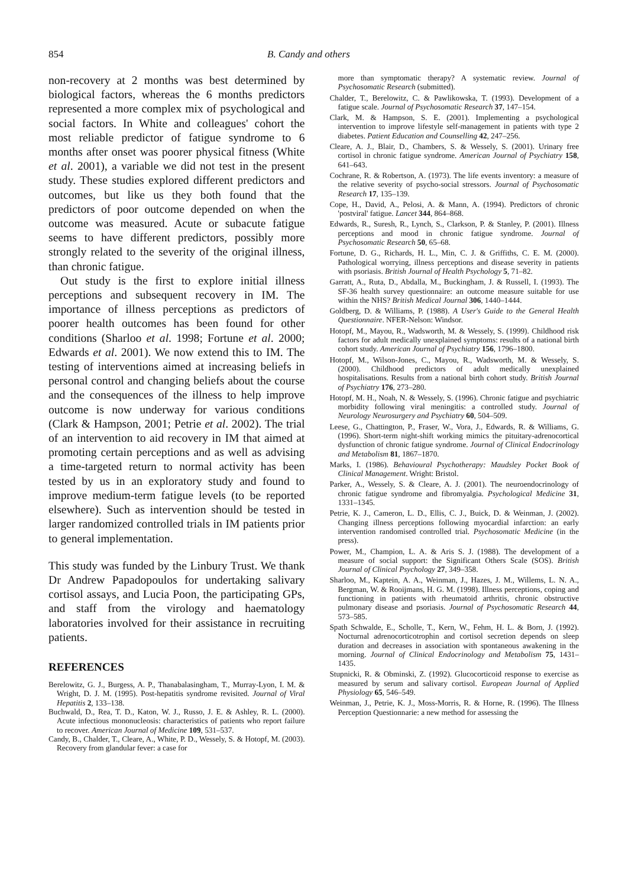854 B. Candy and others
non-recovery at 2 months was best determined by biological factors, whereas the 6 months predictors represented a more complex mix of psychological and social factors. In White and colleagues' cohort the most reliable predictor of fatigue syndrome to 6 months after onset was poorer physical fitness (White et al. 2001), a variable we did not test in the present study. These studies explored different predictors and outcomes, but like us they both found that the predictors of poor outcome depended on when the outcome was measured. Acute or subacute fatigue seems to have different predictors, possibly more strongly related to the severity of the original illness, than chronic fatigue.
Out study is the first to explore initial illness perceptions and subsequent recovery in IM. The importance of illness perceptions as predictors of poorer health outcomes has been found for other conditions (Sharloo et al. 1998; Fortune et al. 2000; Edwards et al. 2001). We now extend this to IM. The testing of interventions aimed at increasing beliefs in personal control and changing beliefs about the course and the consequences of the illness to help improve outcome is now underway for various conditions (Clark & Hampson, 2001; Petrie et al. 2002). The trial of an intervention to aid recovery in IM that aimed at promoting certain perceptions and as well as advising a time-targeted return to normal activity has been tested by us in an exploratory study and found to improve medium-term fatigue levels (to be reported elsewhere). Such as intervention should be tested in larger randomized controlled trials in IM patients prior to general implementation.
This study was funded by the Linbury Trust. We thank Dr Andrew Papadopoulos for undertaking salivary cortisol assays, and Lucia Poon, the participating GPs, and staff from the virology and haematology laboratories involved for their assistance in recruiting patients.
REFERENCES
Berelowitz, G. J., Burgess, A. P., Thanabalasingham, T., Murray-Lyon, I. M. & Wright, D. J. M. (1995). Post-hepatitis syndrome revisited. Journal of Viral Hepatitis 2, 133–138.
Buchwald, D., Rea, T. D., Katon, W. J., Russo, J. E. & Ashley, R. L. (2000). Acute infectious mononucleosis: characteristics of patients who report failure to recover. American Journal of Medicine 109, 531–537.
Candy, B., Chalder, T., Cleare, A., White, P. D., Wessely, S. & Hotopf, M. (2003). Recovery from glandular fever: a case for
more than symptomatic therapy? A systematic review. Journal of Psychosomatic Research (submitted).
Chalder, T., Berelowitz, C. & Pawlikowska, T. (1993). Development of a fatigue scale. Journal of Psychosomatic Research 37, 147–154.
Clark, M. & Hampson, S. E. (2001). Implementing a psychological intervention to improve lifestyle self-management in patients with type 2 diabetes. Patient Education and Counselling 42, 247–256.
Cleare, A. J., Blair, D., Chambers, S. & Wessely, S. (2001). Urinary free cortisol in chronic fatigue syndrome. American Journal of Psychiatry 158, 641–643.
Cochrane, R. & Robertson, A. (1973). The life events inventory: a measure of the relative severity of psycho-social stressors. Journal of Psychosomatic Research 17, 135–139.
Cope, H., David, A., Pelosi, A. & Mann, A. (1994). Predictors of chronic 'postviral' fatigue. Lancet 344, 864–868.
Edwards, R., Suresh, R., Lynch, S., Clarkson, P. & Stanley, P. (2001). Illness perceptions and mood in chronic fatigue syndrome. Journal of Psychosomatic Research 50, 65–68.
Fortune, D. G., Richards, H. L., Min, C. J. & Griffiths, C. E. M. (2000). Pathological worrying, illness perceptions and disease severity in patients with psoriasis. British Journal of Health Psychology 5, 71–82.
Garratt, A., Ruta, D., Abdalla, M., Buckingham, J. & Russell, I. (1993). The SF-36 health survey questionnaire: an outcome measure suitable for use within the NHS? British Medical Journal 306, 1440–1444.
Goldberg, D. & Williams, P. (1988). A User's Guide to the General Health Questionnaire. NFER-Nelson: Windsor.
Hotopf, M., Mayou, R., Wadsworth, M. & Wessely, S. (1999). Childhood risk factors for adult medically unexplained symptoms: results of a national birth cohort study. American Journal of Psychiatry 156, 1796–1800.
Hotopf, M., Wilson-Jones, C., Mayou, R., Wadsworth, M. & Wessely, S. (2000). Childhood predictors of adult medically unexplained hospitalisations. Results from a national birth cohort study. British Journal of Psychiatry 176, 273–280.
Hotopf, M. H., Noah, N. & Wessely, S. (1996). Chronic fatigue and psychiatric morbidity following viral meningitis: a controlled study. Journal of Neurology Neurosurgery and Psychiatry 60, 504–509.
Leese, G., Chattington, P., Fraser, W., Vora, J., Edwards, R. & Williams, G. (1996). Short-term night-shift working mimics the pituitary-adrenocortical dysfunction of chronic fatigue syndrome. Journal of Clinical Endocrinology and Metabolism 81, 1867–1870.
Marks, I. (1986). Behavioural Psychotherapy: Maudsley Pocket Book of Clinical Management. Wright: Bristol.
Parker, A., Wessely, S. & Cleare, A. J. (2001). The neuroendocrinology of chronic fatigue syndrome and fibromyalgia. Psychological Medicine 31, 1331–1345.
Petrie, K. J., Cameron, L. D., Ellis, C. J., Buick, D. & Weinman, J. (2002). Changing illness perceptions following myocardial infarction: an early intervention randomised controlled trial. Psychosomatic Medicine (in the press).
Power, M., Champion, L. A. & Aris S. J. (1988). The development of a measure of social support: the Significant Others Scale (SOS). British Journal of Clinical Psychology 27, 349–358.
Sharloo, M., Kaptein, A. A., Weinman, J., Hazes, J. M., Willems, L. N. A., Bergman, W. & Rooijmans, H. G. M. (1998). Illness perceptions, coping and functioning in patients with rheumatoid arthritis, chronic obstructive pulmonary disease and psoriasis. Journal of Psychosomatic Research 44, 573–585.
Spath Schwalde, E., Scholle, T., Kern, W., Fehm, H. L. & Born, J. (1992). Nocturnal adrenocorticotrophin and cortisol secretion depends on sleep duration and decreases in association with spontaneous awakening in the morning. Journal of Clinical Endocrinology and Metabolism 75, 1431–1435.
Stupnicki, R. & Obminski, Z. (1992). Glucocorticoid response to exercise as measured by serum and salivary cortisol. European Journal of Applied Physiology 65, 546–549.
Weinman, J., Petrie, K. J., Moss-Morris, R. & Horne, R. (1996). The Illness Perception Questionnarie: a new method for assessing the